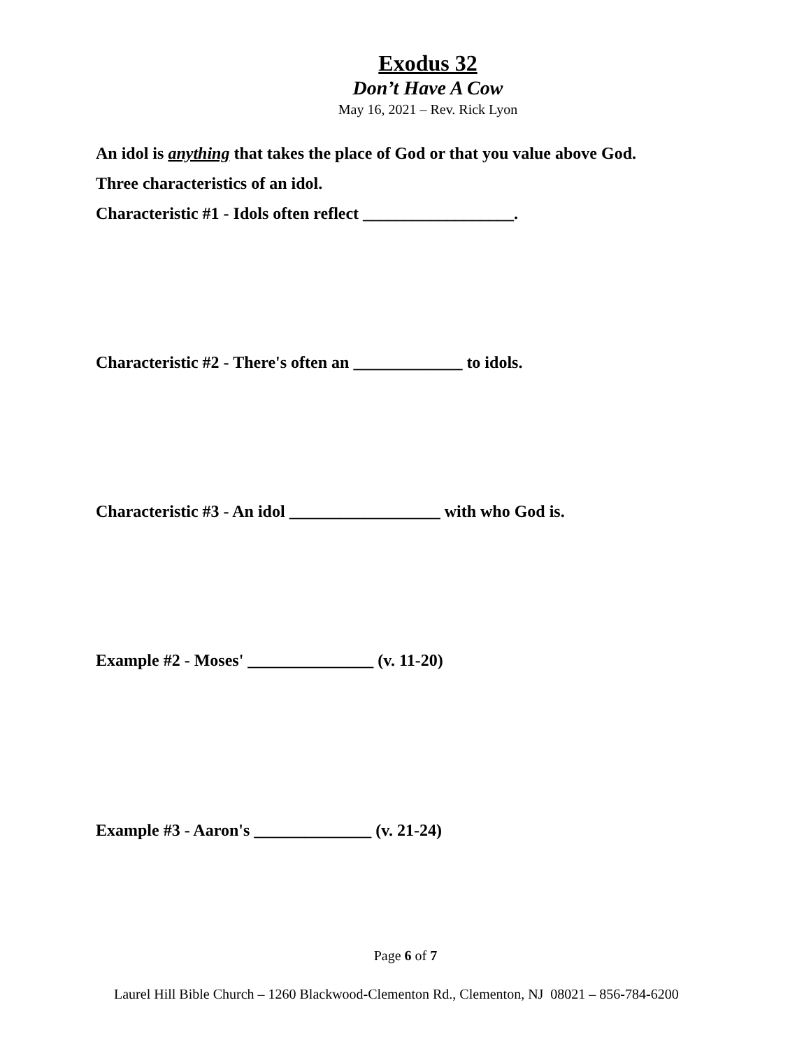Exodus 32
Don’t Have A Cow
May 16, 2021 – Rev. Rick Lyon
An idol is anything that takes the place of God or that you value above God.
Three characteristics of an idol.
Characteristic #1 - Idols often reflect __________________.
Characteristic #2 - There's often an _____________ to idols.
Characteristic #3 - An idol __________________ with who God is.
Example #2 - Moses' _______________ (v. 11-20)
Example #3 - Aaron's ______________ (v. 21-24)
Page 6 of 7
Laurel Hill Bible Church – 1260 Blackwood-Clementon Rd., Clementon, NJ 08021 – 856-784-6200